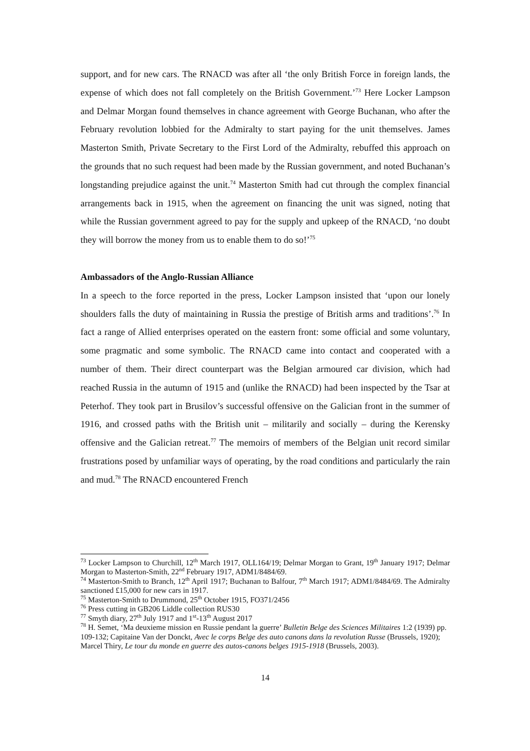support, and for new cars. The RNACD was after all ‘the only British Force in foreign lands, the expense of which does not fall completely on the British Government.’<sup>73</sup> Here Locker Lampson and Delmar Morgan found themselves in chance agreement with George Buchanan, who after the February revolution lobbied for the Admiralty to start paying for the unit themselves. James Masterton Smith, Private Secretary to the First Lord of the Admiralty, rebuffed this approach on the grounds that no such request had been made by the Russian government, and noted Buchanan’s longstanding prejudice against the unit.<sup>74</sup> Masterton Smith had cut through the complex financial arrangements back in 1915, when the agreement on financing the unit was signed, noting that while the Russian government agreed to pay for the supply and upkeep of the RNACD, ‘no doubt they will borrow the money from us to enable them to do so!’<sup>75</sup>
Ambassadors of the Anglo-Russian Alliance
In a speech to the force reported in the press, Locker Lampson insisted that ‘upon our lonely shoulders falls the duty of maintaining in Russia the prestige of British arms and traditions’.<sup>76</sup> In fact a range of Allied enterprises operated on the eastern front: some official and some voluntary, some pragmatic and some symbolic. The RNACD came into contact and cooperated with a number of them. Their direct counterpart was the Belgian armoured car division, which had reached Russia in the autumn of 1915 and (unlike the RNACD) had been inspected by the Tsar at Peterhof. They took part in Brusilov’s successful offensive on the Galician front in the summer of 1916, and crossed paths with the British unit – militarily and socially – during the Kerensky offensive and the Galician retreat.<sup>77</sup> The memoirs of members of the Belgian unit record similar frustrations posed by unfamiliar ways of operating, by the road conditions and particularly the rain and mud.<sup>78</sup> The RNACD encountered French
<sup>73</sup> Locker Lampson to Churchill, 12<sup>th</sup> March 1917, OLL164/19; Delmar Morgan to Grant, 19<sup>th</sup> January 1917; Delmar Morgan to Masterton-Smith, 22<sup>nd</sup> February 1917, ADM1/8484/69.
<sup>74</sup> Masterton-Smith to Branch, 12<sup>th</sup> April 1917; Buchanan to Balfour, 7<sup>th</sup> March 1917; ADM1/8484/69. The Admiralty sanctioned £15,000 for new cars in 1917.
<sup>75</sup> Masterton-Smith to Drummond, 25<sup>th</sup> October 1915, FO371/2456
<sup>76</sup> Press cutting in GB206 Liddle collection RUS30
<sup>77</sup> Smyth diary, 27<sup>th</sup> July 1917 and 1<sup>st</sup>-13<sup>th</sup> August 2017
<sup>78</sup> H. Semet, ‘Ma deuxieme mission en Russie pendant la guerre’ Bulletin Belge des Sciences Militaires 1:2 (1939) pp. 109-132; Capitaine Van der Donckt, Avec le corps Belge des auto canons dans la revolution Russe (Brussels, 1920); Marcel Thiry, Le tour du monde en guerre des autos-canons belges 1915-1918 (Brussels, 2003).
14